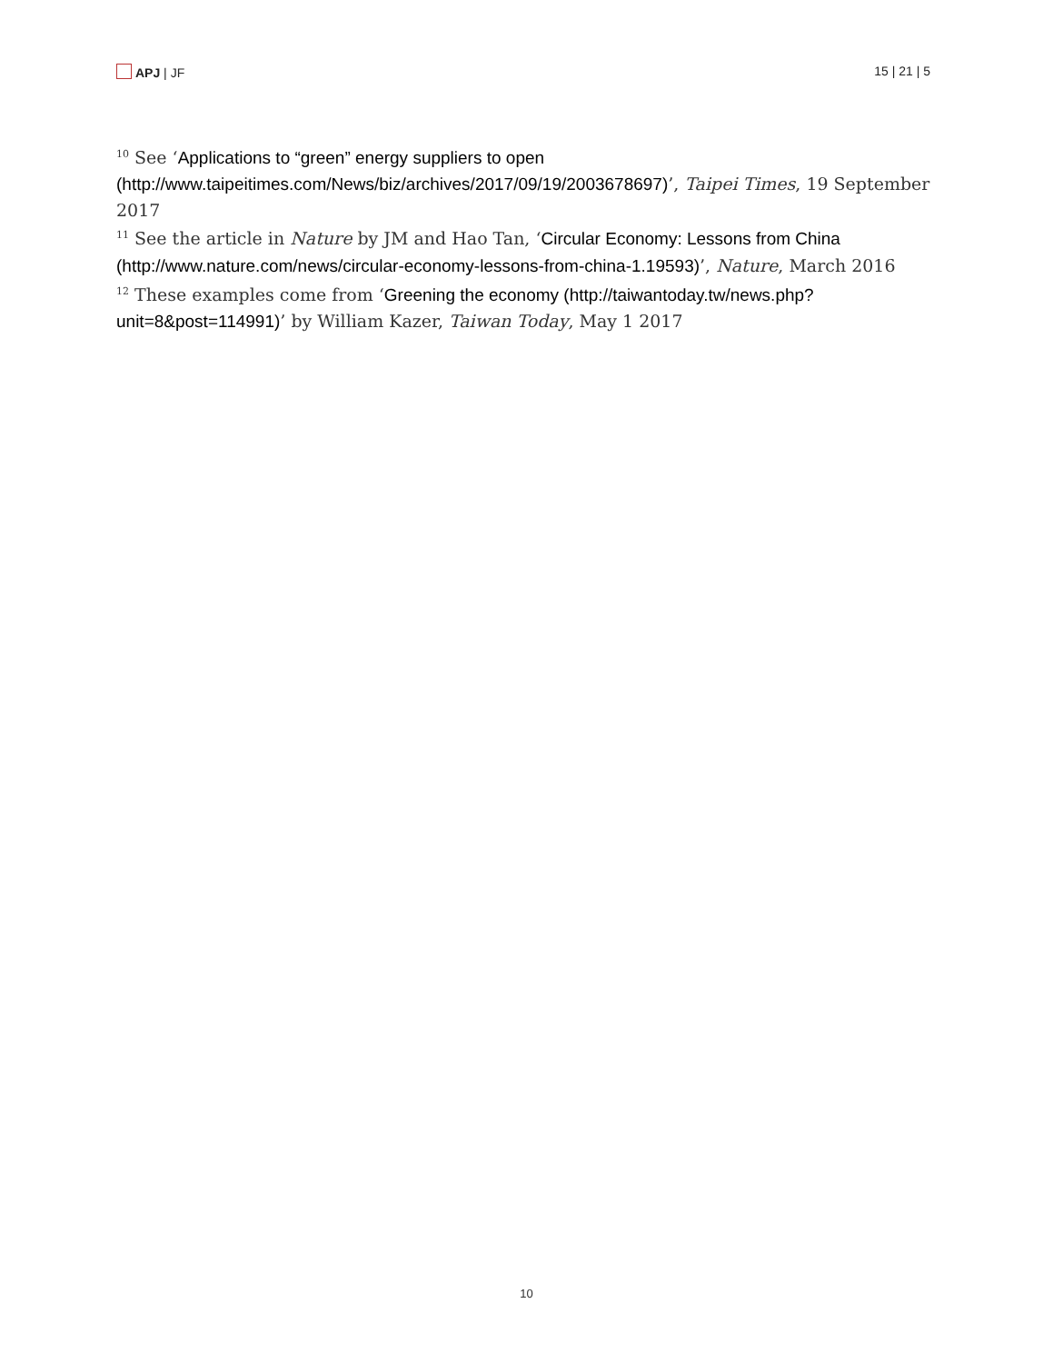APJ | JF 15 | 21 | 5
<sup>10</sup> See ‘Applications to “green” energy suppliers to open (http://www.taipeitimes.com/News/biz/archives/2017/09/19/2003678697)’, Taipei Times, 19 September 2017
<sup>11</sup> See the article in Nature by JM and Hao Tan, ‘Circular Economy: Lessons from China (http://www.nature.com/news/circular-economy-lessons-from-china-1.19593)’, Nature, March 2016
<sup>12</sup> These examples come from ‘Greening the economy (http://taiwantoday.tw/news.php?unit=8&post=114991)’ by William Kazer, Taiwan Today, May 1 2017
10